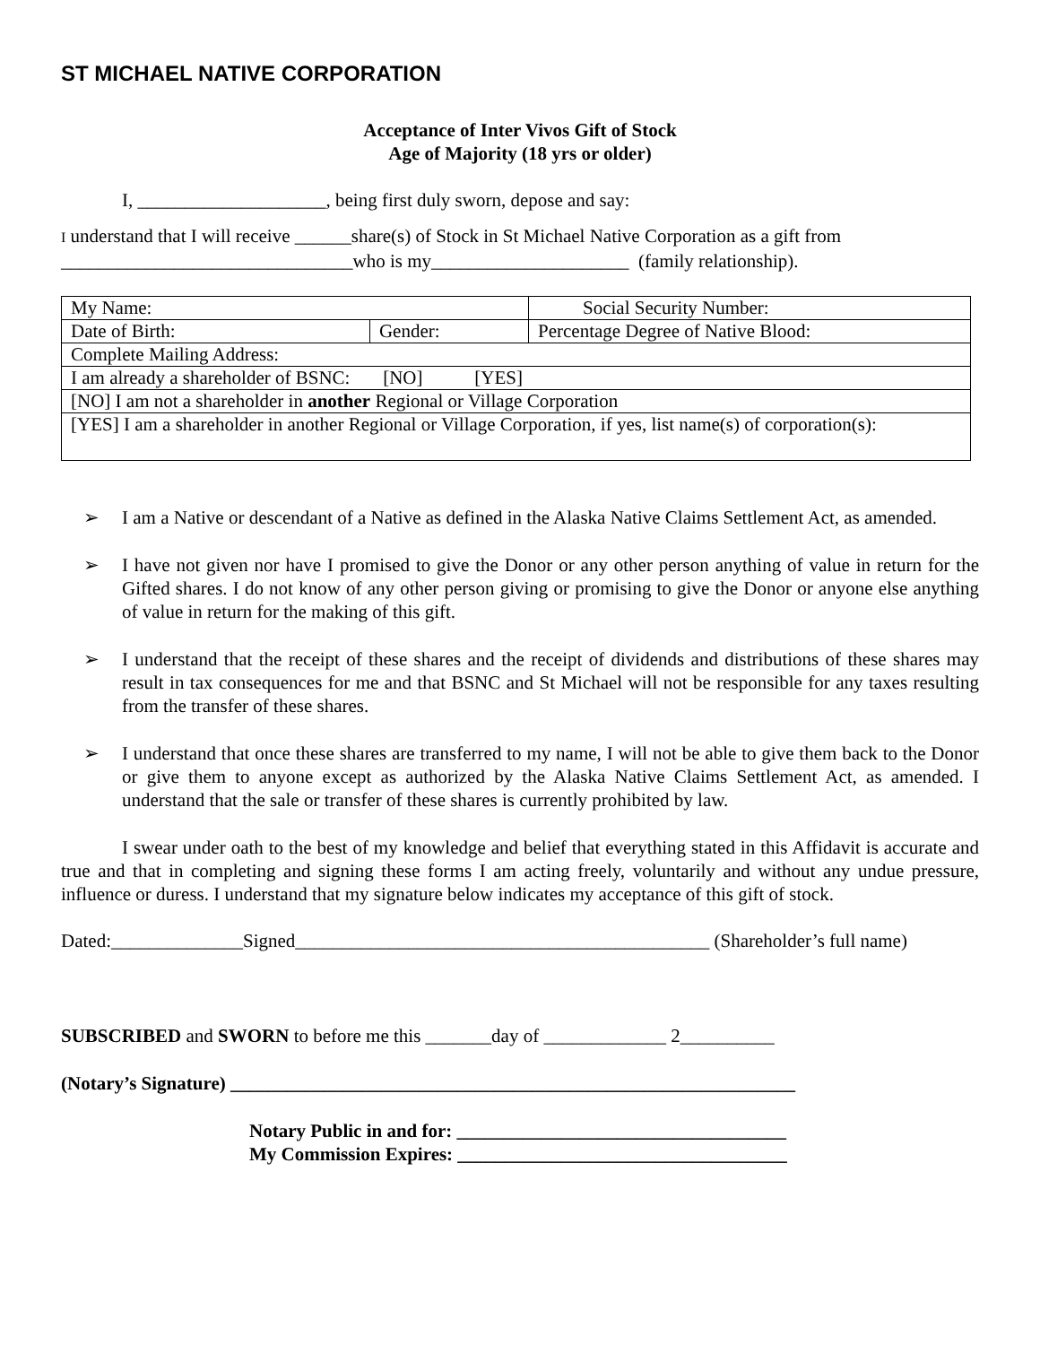ST MICHAEL NATIVE CORPORATION
Acceptance of Inter Vivos Gift of Stock
Age of Majority (18 yrs or older)
I, ____________________, being first duly sworn, depose and say:
I understand that I will receive ______share(s) of Stock in St Michael Native Corporation as a gift from
_______________________________who is my_____________________ (family relationship).
| My Name: | | Social Security Number: |
| Date of Birth: | Gender: | Percentage Degree of Native Blood: |
| Complete Mailing Address: | | |
| I am already a shareholder of BSNC: [NO] [YES] | | |
| [NO] I am not a shareholder in another Regional or Village Corporation | | |
| [YES] I am a shareholder in another Regional or Village Corporation, if yes, list name(s) of corporation(s): | | |
➢ I am a Native or descendant of a Native as defined in the Alaska Native Claims Settlement Act, as amended.
➢ I have not given nor have I promised to give the Donor or any other person anything of value in return for the Gifted shares. I do not know of any other person giving or promising to give the Donor or anyone else anything of value in return for the making of this gift.
➢ I understand that the receipt of these shares and the receipt of dividends and distributions of these shares may result in tax consequences for me and that BSNC and St Michael will not be responsible for any taxes resulting from the transfer of these shares.
➢ I understand that once these shares are transferred to my name, I will not be able to give them back to the Donor or give them to anyone except as authorized by the Alaska Native Claims Settlement Act, as amended. I understand that the sale or transfer of these shares is currently prohibited by law.
I swear under oath to the best of my knowledge and belief that everything stated in this Affidavit is accurate and true and that in completing and signing these forms I am acting freely, voluntarily and without any undue pressure, influence or duress. I understand that my signature below indicates my acceptance of this gift of stock.
Dated:______________Signed____________________________________________ (Shareholder’s full name)
SUBSCRIBED and SWORN to before me this _______day of _____________ 2__________
(Notary’s Signature) ____________________________________________________________
Notary Public in and for: ___________________________________
My Commission Expires: ___________________________________